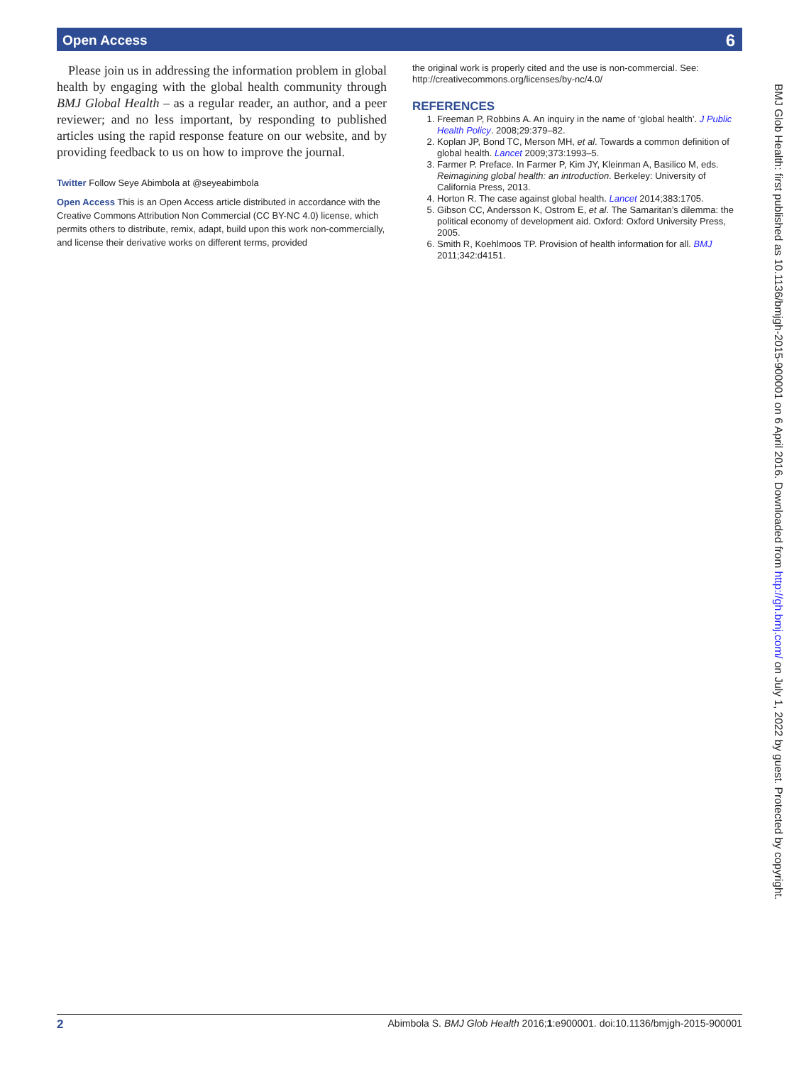Open Access 6
Please join us in addressing the information problem in global health by engaging with the global health community through BMJ Global Health – as a regular reader, an author, and a peer reviewer; and no less important, by responding to published articles using the rapid response feature on our website, and by providing feedback to us on how to improve the journal.
Twitter Follow Seye Abimbola at @seyeabimbola
Open Access This is an Open Access article distributed in accordance with the Creative Commons Attribution Non Commercial (CC BY-NC 4.0) license, which permits others to distribute, remix, adapt, build upon this work non-commercially, and license their derivative works on different terms, provided
the original work is properly cited and the use is non-commercial. See: http://creativecommons.org/licenses/by-nc/4.0/
REFERENCES
1. Freeman P, Robbins A. An inquiry in the name of ‘global health’. J Public Health Policy. 2008;29:379–82.
2. Koplan JP, Bond TC, Merson MH, et al. Towards a common definition of global health. Lancet 2009;373:1993–5.
3. Farmer P. Preface. In Farmer P, Kim JY, Kleinman A, Basilico M, eds. Reimagining global health: an introduction. Berkeley: University of California Press, 2013.
4. Horton R. The case against global health. Lancet 2014;383:1705.
5. Gibson CC, Andersson K, Ostrom E, et al. The Samaritan’s dilemma: the political economy of development aid. Oxford: Oxford University Press, 2005.
6. Smith R, Koehlmoos TP. Provision of health information for all. BMJ 2011;342:d4151.
BMJ Glob Health: first published as 10.1136/bmjgh-2015-900001 on 6 April 2016. Downloaded from http://gh.bmj.com/ on July 1, 2022 by guest. Protected by copyright.
2 Abimbola S. BMJ Glob Health 2016;1:e900001. doi:10.1136/bmjgh-2015-900001